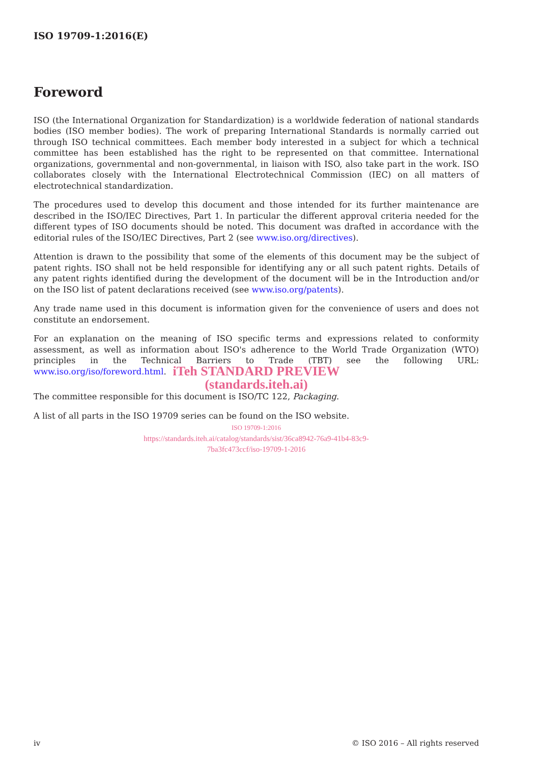ISO 19709-1:2016(E)
Foreword
ISO (the International Organization for Standardization) is a worldwide federation of national standards bodies (ISO member bodies). The work of preparing International Standards is normally carried out through ISO technical committees. Each member body interested in a subject for which a technical committee has been established has the right to be represented on that committee. International organizations, governmental and non-governmental, in liaison with ISO, also take part in the work. ISO collaborates closely with the International Electrotechnical Commission (IEC) on all matters of electrotechnical standardization.
The procedures used to develop this document and those intended for its further maintenance are described in the ISO/IEC Directives, Part 1. In particular the different approval criteria needed for the different types of ISO documents should be noted. This document was drafted in accordance with the editorial rules of the ISO/IEC Directives, Part 2 (see www.iso.org/directives).
Attention is drawn to the possibility that some of the elements of this document may be the subject of patent rights. ISO shall not be held responsible for identifying any or all such patent rights. Details of any patent rights identified during the development of the document will be in the Introduction and/or on the ISO list of patent declarations received (see www.iso.org/patents).
Any trade name used in this document is information given for the convenience of users and does not constitute an endorsement.
For an explanation on the meaning of ISO specific terms and expressions related to conformity assessment, as well as information about ISO's adherence to the World Trade Organization (WTO) principles in the Technical Barriers to Trade (TBT) see the following URL: www.iso.org/iso/foreword.html.
iTeh STANDARD PREVIEW
(standards.iteh.ai)
The committee responsible for this document is ISO/TC 122, Packaging.
A list of all parts in the ISO 19709 series can be found on the ISO website.
ISO 19709-1:2016
https://standards.iteh.ai/catalog/standards/sist/36ca8942-76a9-41b4-83c9-
7ba3fc473ccf/iso-19709-1-2016
iv © ISO 2016 – All rights reserved